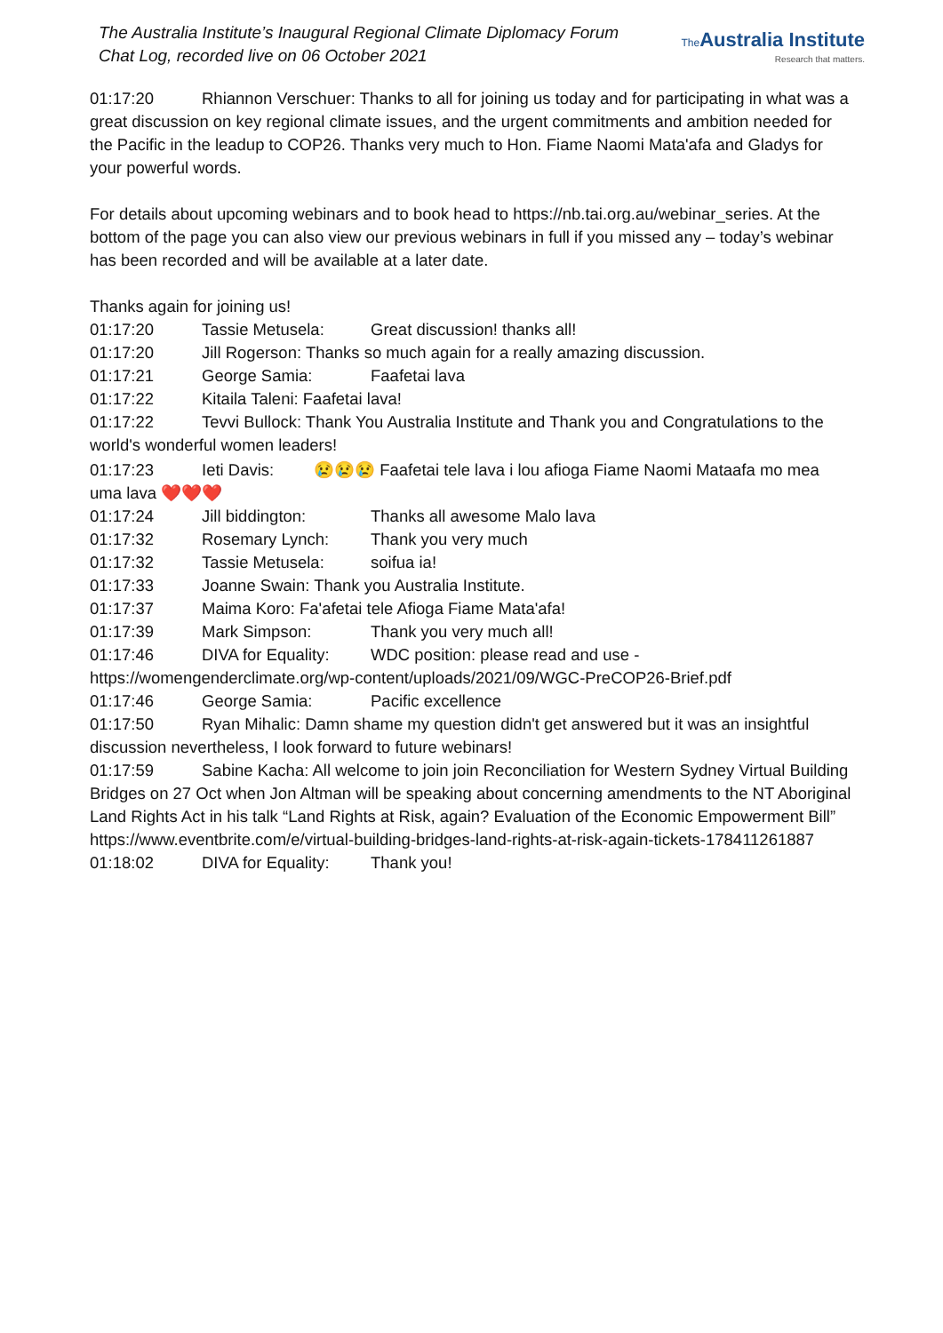The Australia Institute’s Inaugural Regional Climate Diplomacy Forum
Chat Log, recorded live on 06 October 2021
The Australia Institute
Research that matters.
01:17:20 Rhiannon Verschuer: Thanks to all for joining us today and for participating in what was a great discussion on key regional climate issues, and the urgent commitments and ambition needed for the Pacific in the leadup to COP26. Thanks very much to Hon. Fiame Naomi Mata'afa and Gladys for your powerful words.
For details about upcoming webinars and to book head to https://nb.tai.org.au/webinar_series. At the bottom of the page you can also view our previous webinars in full if you missed any – today’s webinar has been recorded and will be available at a later date.
Thanks again for joining us!
01:17:20 Tassie Metusela: Great discussion! thanks all!
01:17:20 Jill Rogerson: Thanks so much again for a really amazing discussion.
01:17:21 George Samia: Faafetai lava
01:17:22 Kitaila Taleni: Faafetai lava!
01:17:22 Tevvi Bullock: Thank You Australia Institute and Thank you and Congratulations to the world's wonderful women leaders!
01:17:23 Ieti Davis: 😢😢😢 Faafetai tele lava i lou afioga Fiame Naomi Mataafa mo mea uma lava ❤️❤️❤️
01:17:24 Jill biddington: Thanks all awesome Malo lava
01:17:32 Rosemary Lynch: Thank you very much
01:17:32 Tassie Metusela: soifua ia!
01:17:33 Joanne Swain: Thank you Australia Institute.
01:17:37 Maima Koro: Fa'afetai tele Afioga Fiame Mata'afa!
01:17:39 Mark Simpson: Thank you very much all!
01:17:46 DIVA for Equality: WDC position: please read and use - https://womengenderclimate.org/wp-content/uploads/2021/09/WGC-PreCOP26-Brief.pdf
01:17:46 George Samia: Pacific excellence
01:17:50 Ryan Mihalic: Damn shame my question didn't get answered but it was an insightful discussion nevertheless, I look forward to future webinars!
01:17:59 Sabine Kacha: All welcome to join join Reconciliation for Western Sydney Virtual Building Bridges on 27 Oct when Jon Altman will be speaking about concerning amendments to the NT Aboriginal Land Rights Act in his talk “Land Rights at Risk, again? Evaluation of the Economic Empowerment Bill” https://www.eventbrite.com/e/virtual-building-bridges-land-rights-at-risk-again-tickets-178411261887
01:18:02 DIVA for Equality: Thank you!